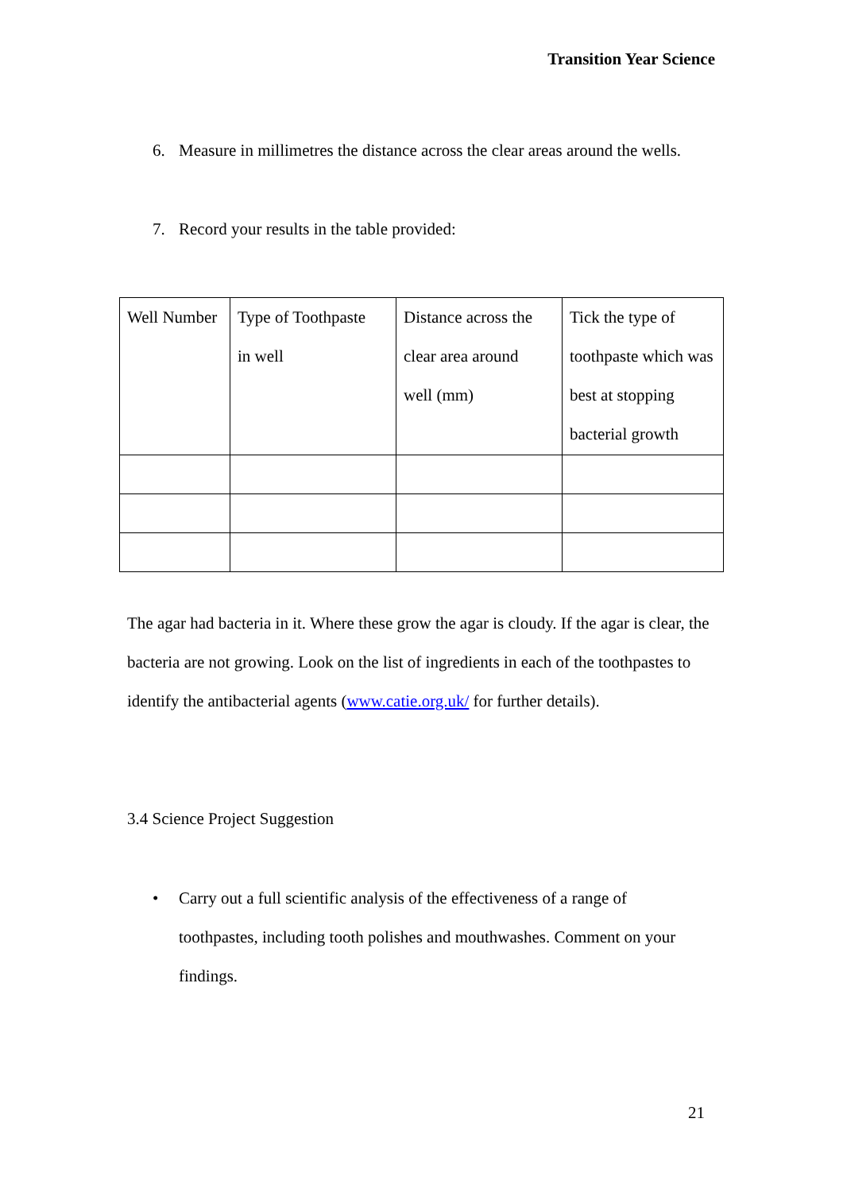Transition Year Science
6. Measure in millimetres the distance across the clear areas around the wells.
7. Record your results in the table provided:
| Well Number | Type of Toothpaste in well | Distance across the clear area around well (mm) | Tick the type of toothpaste which was best at stopping bacterial growth |
| --- | --- | --- | --- |
The agar had bacteria in it. Where these grow the agar is cloudy. If the agar is clear, the bacteria are not growing. Look on the list of ingredients in each of the toothpastes to identify the antibacterial agents (www.catie.org.uk/ for further details).
3.4 Science Project Suggestion
• Carry out a full scientific analysis of the effectiveness of a range of
toothpastes, including tooth polishes and mouthwashes. Comment on your
findings.
21